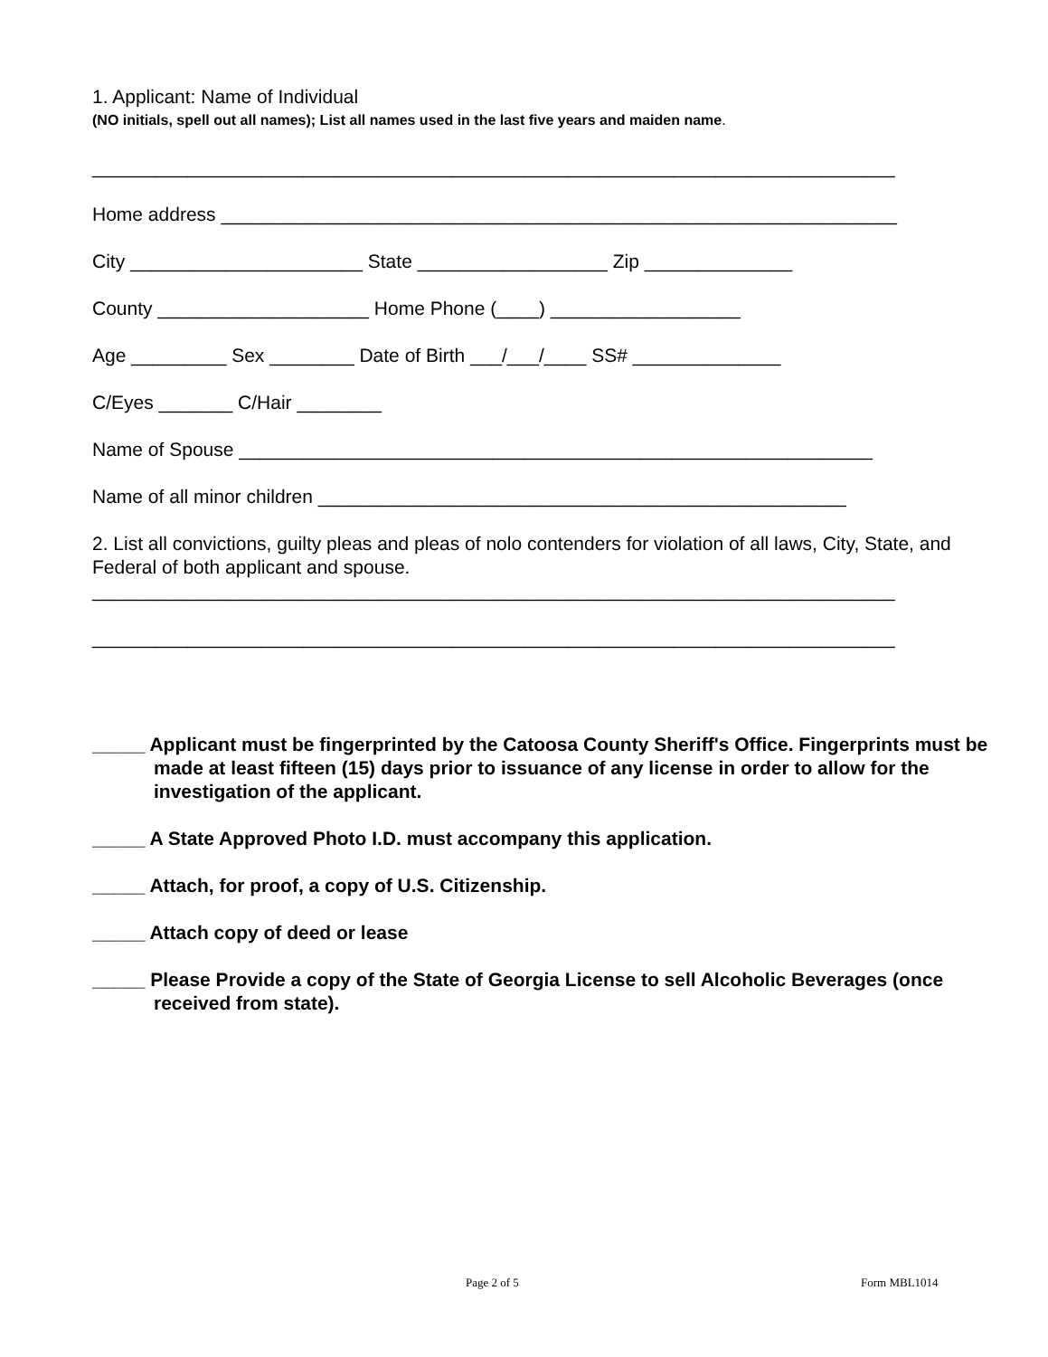1. Applicant: Name of Individual
(NO initials, spell out all names); List all names used in the last five years and maiden name.
____________________________________________________________________________
Home address ________________________________________________________________
City ______________________ State __________________ Zip ______________
County ____________________ Home Phone (____) __________________
Age _________ Sex ________ Date of Birth ___/___/____ SS# ______________
C/Eyes _______ C/Hair ________
Name of Spouse ____________________________________________________________
Name of all minor children __________________________________________________
2. List all convictions, guilty pleas and pleas of nolo contenders for violation of all laws, City, State, and Federal of both applicant and spouse.
____________________________________________________________________________
____________________________________________________________________________
_____ Applicant must be fingerprinted by the Catoosa County Sheriff's Office. Fingerprints must be made at least fifteen (15) days prior to issuance of any license in order to allow for the investigation of the applicant.
_____ A State Approved Photo I.D. must accompany this application.
_____ Attach, for proof, a copy of U.S. Citizenship.
_____ Attach copy of deed or lease
_____ Please Provide a copy of the State of Georgia License to sell Alcoholic Beverages (once received from state).
Page 2 of 5 Form MBL1014